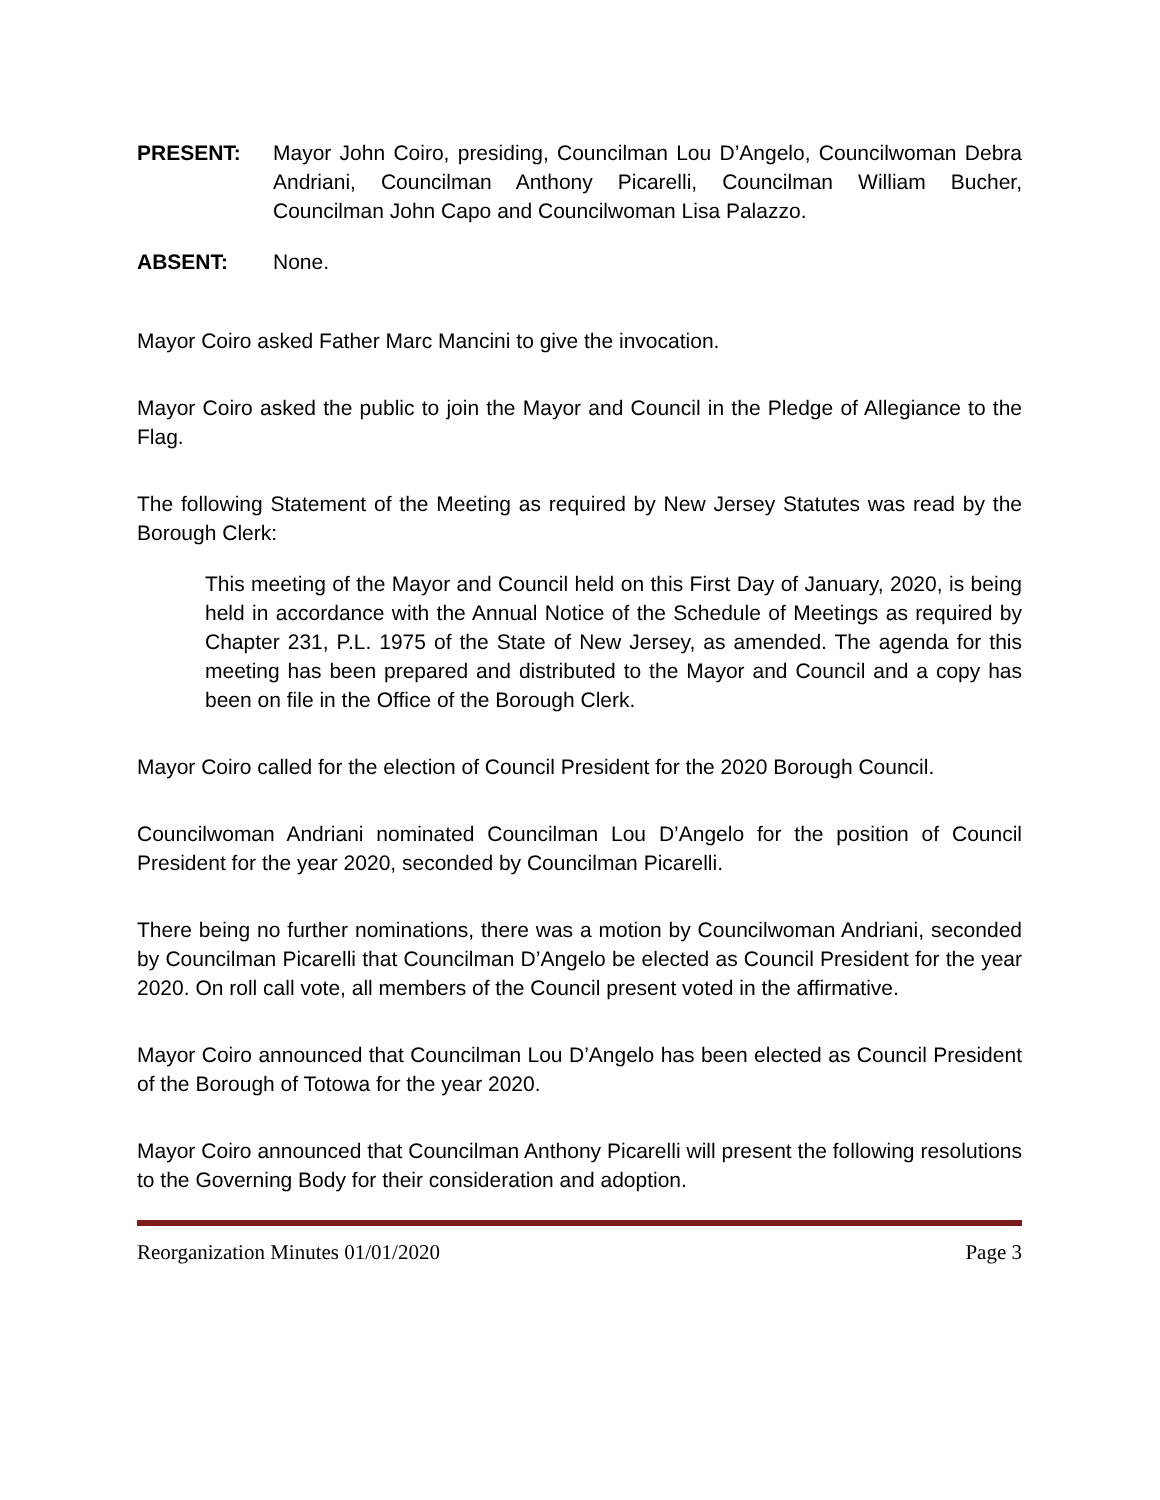PRESENT: Mayor John Coiro, presiding, Councilman Lou D’Angelo, Councilwoman Debra Andriani, Councilman Anthony Picarelli, Councilman William Bucher, Councilman John Capo and Councilwoman Lisa Palazzo.
ABSENT: None.
Mayor Coiro asked Father Marc Mancini to give the invocation.
Mayor Coiro asked the public to join the Mayor and Council in the Pledge of Allegiance to the Flag.
The following Statement of the Meeting as required by New Jersey Statutes was read by the Borough Clerk:
This meeting of the Mayor and Council held on this First Day of January, 2020, is being held in accordance with the Annual Notice of the Schedule of Meetings as required by Chapter 231, P.L. 1975 of the State of New Jersey, as amended. The agenda for this meeting has been prepared and distributed to the Mayor and Council and a copy has been on file in the Office of the Borough Clerk.
Mayor Coiro called for the election of Council President for the 2020 Borough Council.
Councilwoman Andriani nominated Councilman Lou D’Angelo for the position of Council President for the year 2020, seconded by Councilman Picarelli.
There being no further nominations, there was a motion by Councilwoman Andriani, seconded by Councilman Picarelli that Councilman D’Angelo be elected as Council President for the year 2020. On roll call vote, all members of the Council present voted in the affirmative.
Mayor Coiro announced that Councilman Lou D’Angelo has been elected as Council President of the Borough of Totowa for the year 2020.
Mayor Coiro announced that Councilman Anthony Picarelli will present the following resolutions to the Governing Body for their consideration and adoption.
Reorganization Minutes 01/01/2020 Page 3